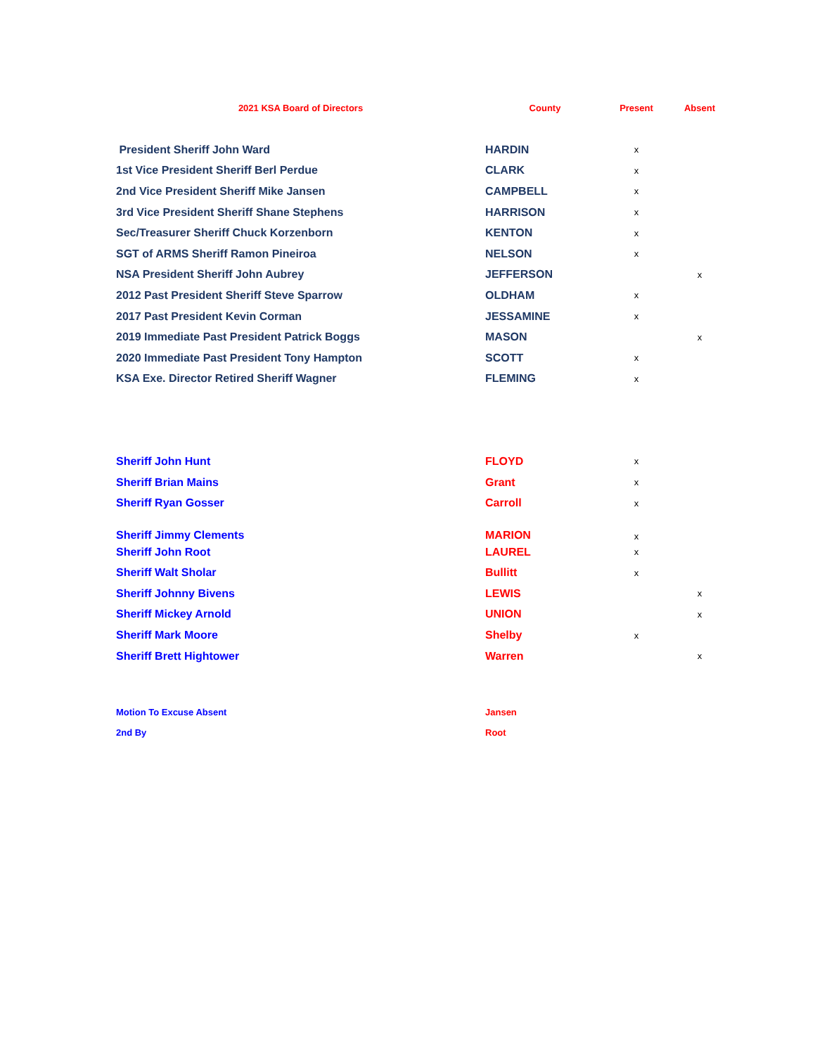| 2021 KSA Board of Directors | County | Present | Absent |
| --- | --- | --- | --- |
| President Sheriff John Ward | HARDIN | x | |
| 1st Vice President Sheriff Berl Perdue | CLARK | x | |
| 2nd Vice President Sheriff Mike Jansen | CAMPBELL | x | |
| 3rd Vice President Sheriff Shane Stephens | HARRISON | x | |
| Sec/Treasurer Sheriff Chuck Korzenborn | KENTON | x | |
| SGT of ARMS Sheriff Ramon Pineiroa | NELSON | x | |
| NSA President Sheriff John Aubrey | JEFFERSON | | x |
| 2012 Past President Sheriff Steve Sparrow | OLDHAM | x | |
| 2017 Past President Kevin Corman | JESSAMINE | x | |
| 2019 Immediate Past President Patrick Boggs | MASON | | x |
| 2020 Immediate Past President Tony Hampton | SCOTT | x | |
| KSA Exe. Director Retired Sheriff Wagner | FLEMING | x | |
| Sheriff John Hunt | FLOYD | x | |
| Sheriff Brian Mains | Grant | x | |
| Sheriff Ryan Gosser | Carroll | x | |
| Sheriff Jimmy Clements | MARION | x | |
| Sheriff John Root | LAUREL | x | |
| Sheriff Walt Sholar | Bullitt | x | |
| Sheriff Johnny Bivens | LEWIS | | x |
| Sheriff Mickey Arnold | UNION | | x |
| Sheriff Mark Moore | Shelby | x | |
| Sheriff Brett Hightower | Warren | | x |
| Motion To Excuse Absent | Jansen | | |
| 2nd By | Root | | |